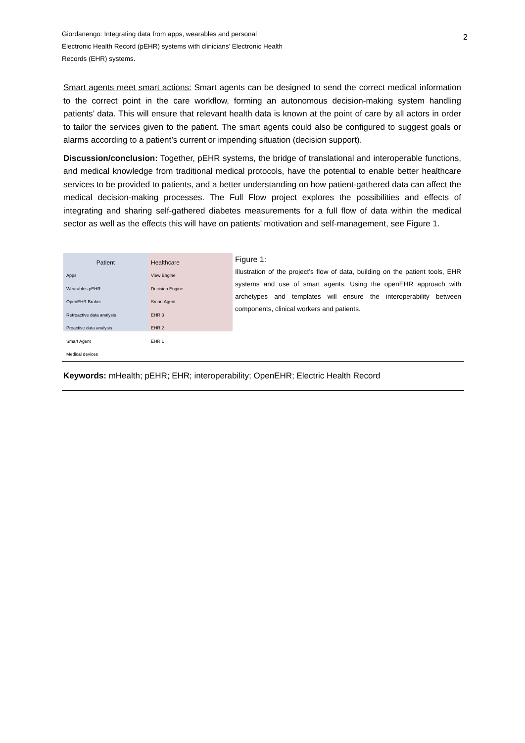Giordanengo: Integrating data from apps, wearables and personal
Electronic Health Record (pEHR) systems with clinicians’ Electronic Health
Records (EHR) systems.
2
Smart agents meet smart actions: Smart agents can be designed to send the correct medical information to the correct point in the care workflow, forming an autonomous decision-making system handling patients’ data. This will ensure that relevant health data is known at the point of care by all actors in order to tailor the services given to the patient. The smart agents could also be configured to suggest goals or alarms according to a patient’s current or impending situation (decision support).
Discussion/conclusion: Together, pEHR systems, the bridge of translational and interoperable functions, and medical knowledge from traditional medical protocols, have the potential to enable better healthcare services to be provided to patients, and a better understanding on how patient-gathered data can affect the medical decision-making processes. The Full Flow project explores the possibilities and effects of integrating and sharing self-gathered diabetes measurements for a full flow of data within the medical sector as well as the effects this will have on patients’ motivation and self-management, see Figure 1.
Patient
Apps
Wearables pEHR
OpenEHR Broker
Retroactive data analysis
Proactive data analysis
Smart Agent
Medical devices
Healthcare
View Engine
Decision Engine
Smart Agent
EHR 3
EHR 2
EHR 1
Figure 1:
Illustration of the project’s flow of data, building on the patient tools, EHR systems and use of smart agents. Using the openEHR approach with archetypes and templates will ensure the interoperability between components, clinical workers and patients.
Keywords: mHealth; pEHR; EHR; interoperability; OpenEHR; Electric Health Record